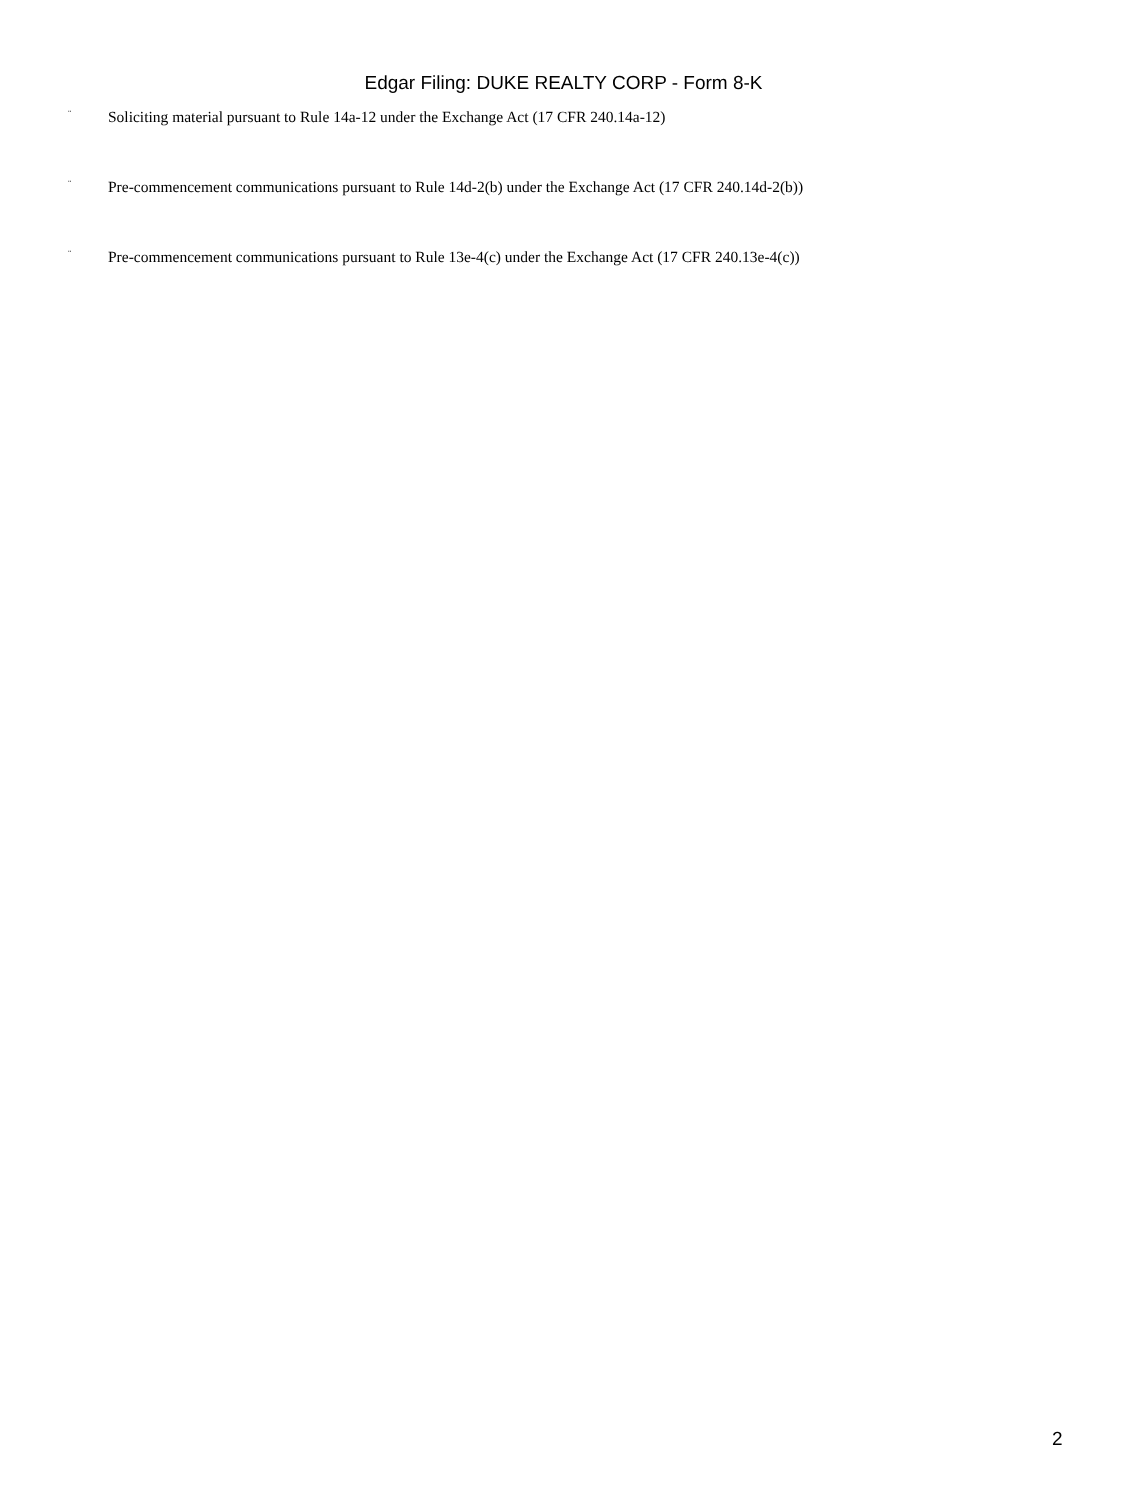Edgar Filing: DUKE REALTY CORP - Form 8-K
¨ Soliciting material pursuant to Rule 14a-12 under the Exchange Act (17 CFR 240.14a-12)
¨ Pre-commencement communications pursuant to Rule 14d-2(b) under the Exchange Act (17 CFR 240.14d-2(b))
¨ Pre-commencement communications pursuant to Rule 13e-4(c) under the Exchange Act (17 CFR 240.13e-4(c))
2